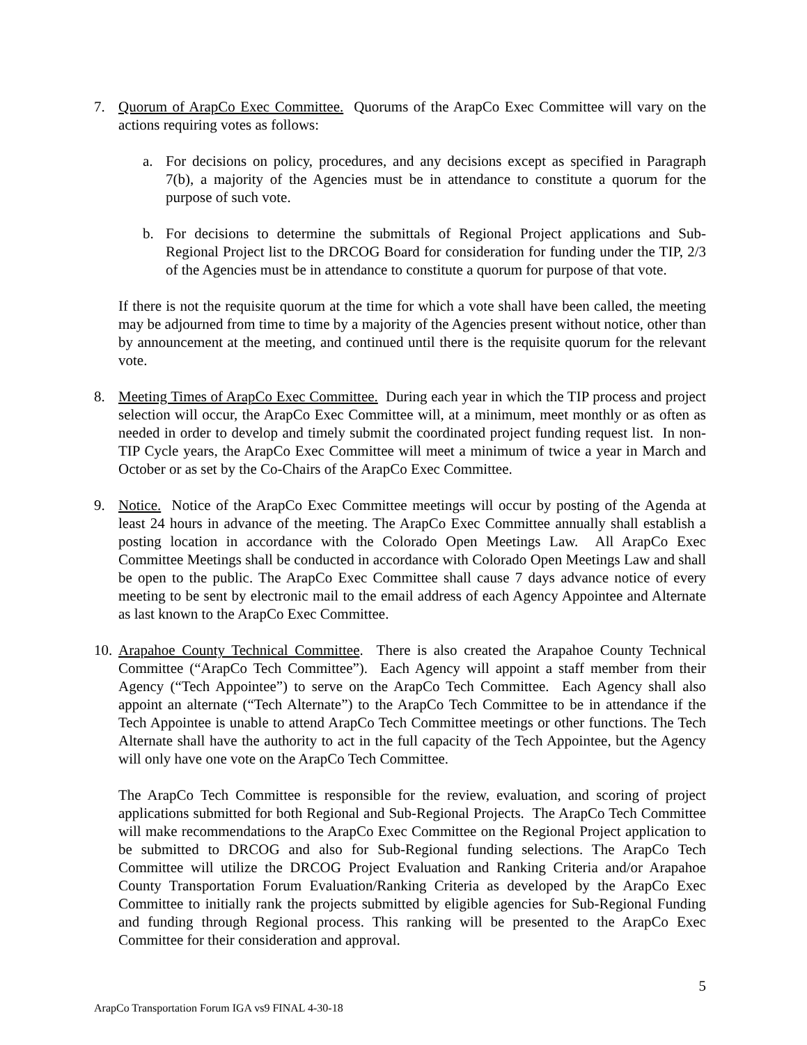7. Quorum of ArapCo Exec Committee. Quorums of the ArapCo Exec Committee will vary on the actions requiring votes as follows:
a. For decisions on policy, procedures, and any decisions except as specified in Paragraph 7(b), a majority of the Agencies must be in attendance to constitute a quorum for the purpose of such vote.
b. For decisions to determine the submittals of Regional Project applications and Sub-Regional Project list to the DRCOG Board for consideration for funding under the TIP, 2/3 of the Agencies must be in attendance to constitute a quorum for purpose of that vote.
If there is not the requisite quorum at the time for which a vote shall have been called, the meeting may be adjourned from time to time by a majority of the Agencies present without notice, other than by announcement at the meeting, and continued until there is the requisite quorum for the relevant vote.
8. Meeting Times of ArapCo Exec Committee. During each year in which the TIP process and project selection will occur, the ArapCo Exec Committee will, at a minimum, meet monthly or as often as needed in order to develop and timely submit the coordinated project funding request list. In non-TIP Cycle years, the ArapCo Exec Committee will meet a minimum of twice a year in March and October or as set by the Co-Chairs of the ArapCo Exec Committee.
9. Notice. Notice of the ArapCo Exec Committee meetings will occur by posting of the Agenda at least 24 hours in advance of the meeting. The ArapCo Exec Committee annually shall establish a posting location in accordance with the Colorado Open Meetings Law. All ArapCo Exec Committee Meetings shall be conducted in accordance with Colorado Open Meetings Law and shall be open to the public. The ArapCo Exec Committee shall cause 7 days advance notice of every meeting to be sent by electronic mail to the email address of each Agency Appointee and Alternate as last known to the ArapCo Exec Committee.
10.
Arapahoe County Technical Committee. There is also created the Arapahoe County Technical Committee (“ArapCo Tech Committee”). Each Agency will appoint a staff member from their Agency (“Tech Appointee”) to serve on the ArapCo Tech Committee. Each Agency shall also appoint an alternate (“Tech Alternate”) to the ArapCo Tech Committee to be in attendance if the Tech Appointee is unable to attend ArapCo Tech Committee meetings or other functions. The Tech Alternate shall have the authority to act in the full capacity of the Tech Appointee, but the Agency will only have one vote on the ArapCo Tech Committee.
The ArapCo Tech Committee is responsible for the review, evaluation, and scoring of project applications submitted for both Regional and Sub-Regional Projects. The ArapCo Tech Committee will make recommendations to the ArapCo Exec Committee on the Regional Project application to be submitted to DRCOG and also for Sub-Regional funding selections. The ArapCo Tech Committee will utilize the DRCOG Project Evaluation and Ranking Criteria and/or Arapahoe County Transportation Forum Evaluation/Ranking Criteria as developed by the ArapCo Exec Committee to initially rank the projects submitted by eligible agencies for Sub-Regional Funding and funding through Regional process. This ranking will be presented to the ArapCo Exec Committee for their consideration and approval.
5
ArapCo Transportation Forum IGA vs9 FINAL 4-30-18